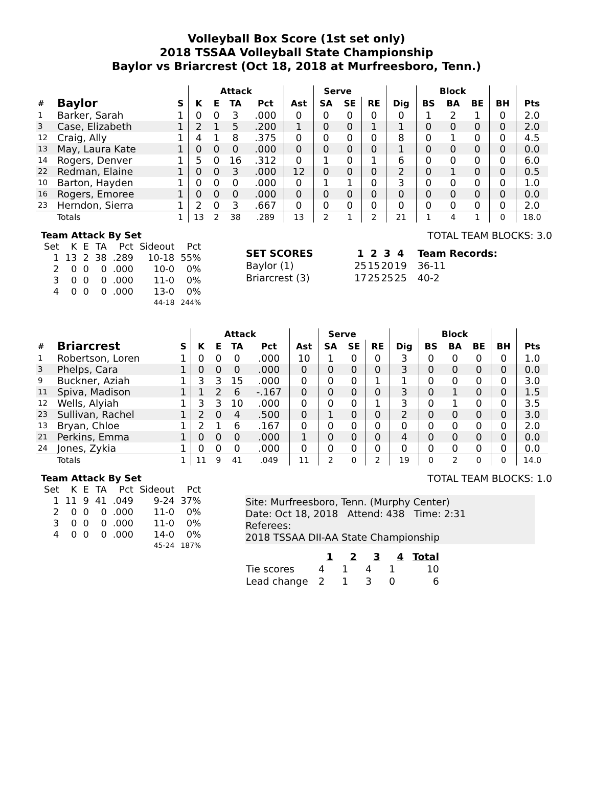Volleyball Box Score (1st set only)
2018 TSSAA Volleyball State Championship
Baylor vs Briarcrest (Oct 18, 2018 at Murfreesboro, Tenn.)
| | | | Attack | | | | | Serve | | | | Block | | | | |
| --- | --- | --- | --- | --- | --- | --- | --- | --- | --- | --- | --- | --- | --- | --- | --- | --- |
| # | Baylor | S | K | E | TA | Pct | Ast | SA | SE | RE | Dig | BS | BA | BE | BH | Pts |
| 1 | Barker, Sarah | 1 | 0 | 0 | 3 | .000 | 0 | 0 | 0 | 0 | 0 | 1 | 2 | 1 | 0 | 2.0 |
| 3 | Case, Elizabeth | 1 | 2 | 1 | 5 | .200 | 1 | 0 | 0 | 1 | 1 | 0 | 0 | 0 | 0 | 2.0 |
| 12 | Craig, Ally | 1 | 4 | 1 | 8 | .375 | 0 | 0 | 0 | 0 | 8 | 0 | 1 | 0 | 0 | 4.5 |
| 13 | May, Laura Kate | 1 | 0 | 0 | 0 | .000 | 0 | 0 | 0 | 0 | 1 | 0 | 0 | 0 | 0 | 0.0 |
| 14 | Rogers, Denver | 1 | 5 | 0 | 16 | .312 | 0 | 1 | 0 | 1 | 6 | 0 | 0 | 0 | 0 | 6.0 |
| 22 | Redman, Elaine | 1 | 0 | 0 | 3 | .000 | 12 | 0 | 0 | 0 | 2 | 0 | 1 | 0 | 0 | 0.5 |
| 10 | Barton, Hayden | 1 | 0 | 0 | 0 | .000 | 0 | 1 | 1 | 0 | 3 | 0 | 0 | 0 | 0 | 1.0 |
| 16 | Rogers, Emoree | 1 | 0 | 0 | 0 | .000 | 0 | 0 | 0 | 0 | 0 | 0 | 0 | 0 | 0 | 0.0 |
| 23 | Herndon, Sierra | 1 | 2 | 0 | 3 | .667 | 0 | 0 | 0 | 0 | 0 | 0 | 0 | 0 | 0 | 2.0 |
| | Totals | 1 | 13 | 2 | 38 | .289 | 13 | 2 | 1 | 2 | 21 | 1 | 4 | 1 | 0 | 18.0 |
Team Attack By Set
| Set | K | E | TA | Pct | Sideout | Pct |
| --- | --- | --- | --- | --- | --- | --- |
| 1 | 13 | 2 | 38 | .289 | 10-18 | 55% |
| 2 | 0 | 0 | 0 | .000 | 10-0 | 0% |
| 3 | 0 | 0 | 0 | .000 | 11-0 | 0% |
| 4 | 0 | 0 | 0 | .000 | 13-0 | 0% |
| 44-18 | | | | | | 244% |
TOTAL TEAM BLOCKS: 3.0
| SET SCORES | 1 | 2 | 3 | 4 | Team Records: |
| --- | --- | --- | --- | --- | --- |
| Baylor (1) | 25 | 15 | 20 | 19 | 36-11 |
| Briarcrest (3) | 17 | 25 | 25 | 25 | 40-2 |
| | | | Attack | | | | | Serve | | | | Block | | | | |
| --- | --- | --- | --- | --- | --- | --- | --- | --- | --- | --- | --- | --- | --- | --- | --- | --- |
| # | Briarcrest | S | K | E | TA | Pct | Ast | SA | SE | RE | Dig | BS | BA | BE | BH | Pts |
| 1 | Robertson, Loren | 1 | 0 | 0 | 0 | .000 | 10 | 1 | 0 | 0 | 3 | 0 | 0 | 0 | 0 | 1.0 |
| 3 | Phelps, Cara | 1 | 0 | 0 | 0 | .000 | 0 | 0 | 0 | 0 | 3 | 0 | 0 | 0 | 0 | 0.0 |
| 9 | Buckner, Aziah | 1 | 3 | 3 | 15 | .000 | 0 | 0 | 0 | 1 | 1 | 0 | 0 | 0 | 0 | 3.0 |
| 11 | Spiva, Madison | 1 | 1 | 2 | 6 | -.167 | 0 | 0 | 0 | 0 | 3 | 0 | 1 | 0 | 0 | 1.5 |
| 12 | Wells, Alyiah | 1 | 3 | 3 | 10 | .000 | 0 | 0 | 0 | 1 | 3 | 0 | 1 | 0 | 0 | 3.5 |
| 23 | Sullivan, Rachel | 1 | 2 | 0 | 4 | .500 | 0 | 1 | 0 | 0 | 2 | 0 | 0 | 0 | 0 | 3.0 |
| 13 | Bryan, Chloe | 1 | 2 | 1 | 6 | .167 | 0 | 0 | 0 | 0 | 0 | 0 | 0 | 0 | 0 | 2.0 |
| 21 | Perkins, Emma | 1 | 0 | 0 | 0 | .000 | 1 | 0 | 0 | 0 | 4 | 0 | 0 | 0 | 0 | 0.0 |
| 24 | Jones, Zykia | 1 | 0 | 0 | 0 | .000 | 0 | 0 | 0 | 0 | 0 | 0 | 0 | 0 | 0 | 0.0 |
| | Totals | 1 | 11 | 9 | 41 | .049 | 11 | 2 | 0 | 2 | 19 | 0 | 2 | 0 | 0 | 14.0 |
Team Attack By Set
| Set | K | E | TA | Pct | Sideout | Pct |
| --- | --- | --- | --- | --- | --- | --- |
| 1 | 11 | 9 | 41 | .049 | 9-24 | 37% |
| 2 | 0 | 0 | 0 | .000 | 11-0 | 0% |
| 3 | 0 | 0 | 0 | .000 | 11-0 | 0% |
| 4 | 0 | 0 | 0 | .000 | 14-0 | 0% |
| 45-24 | | | | | | 187% |
TOTAL TEAM BLOCKS: 1.0
Site: Murfreesboro, Tenn. (Murphy Center)
Date: Oct 18, 2018 Attend: 438 Time: 2:31
Referees:
2018 TSSAA DII-AA State Championship
| | 1 | 2 | 3 | 4 | Total |
| --- | --- | --- | --- | --- | --- |
| Tie scores | 4 | 1 | 4 | 1 | 10 |
| Lead change | 2 | 1 | 3 | 0 | 6 |